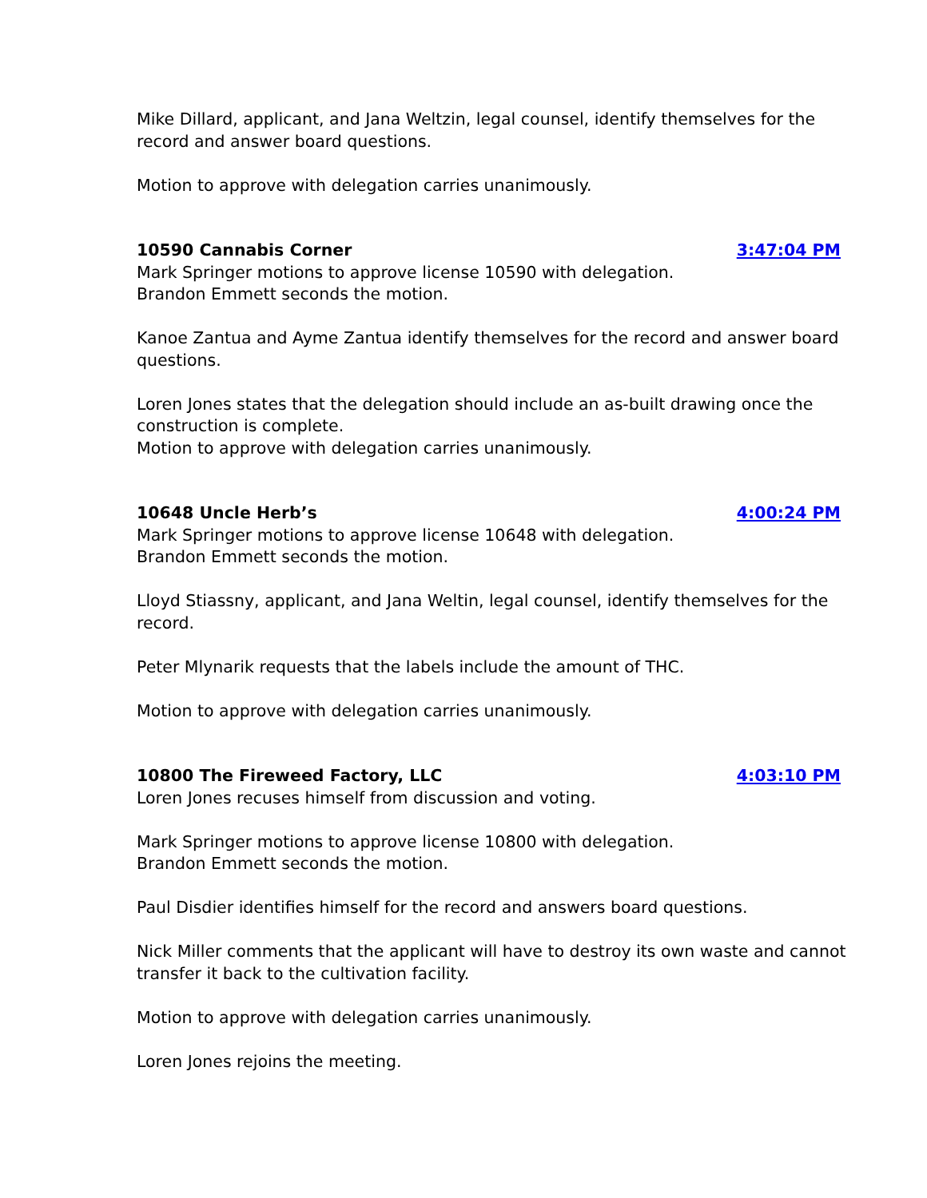Mike Dillard, applicant, and Jana Weltzin, legal counsel, identify themselves for the record and answer board questions.
Motion to approve with delegation carries unanimously.
10590 Cannabis Corner 3:47:04 PM
Mark Springer motions to approve license 10590 with delegation.
Brandon Emmett seconds the motion.
Kanoe Zantua and Ayme Zantua identify themselves for the record and answer board questions.
Loren Jones states that the delegation should include an as-built drawing once the construction is complete.
Motion to approve with delegation carries unanimously.
10648 Uncle Herb’s 4:00:24 PM
Mark Springer motions to approve license 10648 with delegation.
Brandon Emmett seconds the motion.
Lloyd Stiassny, applicant, and Jana Weltin, legal counsel, identify themselves for the record.
Peter Mlynarik requests that the labels include the amount of THC.
Motion to approve with delegation carries unanimously.
10800 The Fireweed Factory, LLC 4:03:10 PM
Loren Jones recuses himself from discussion and voting.
Mark Springer motions to approve license 10800 with delegation.
Brandon Emmett seconds the motion.
Paul Disdier identifies himself for the record and answers board questions.
Nick Miller comments that the applicant will have to destroy its own waste and cannot transfer it back to the cultivation facility.
Motion to approve with delegation carries unanimously.
Loren Jones rejoins the meeting.